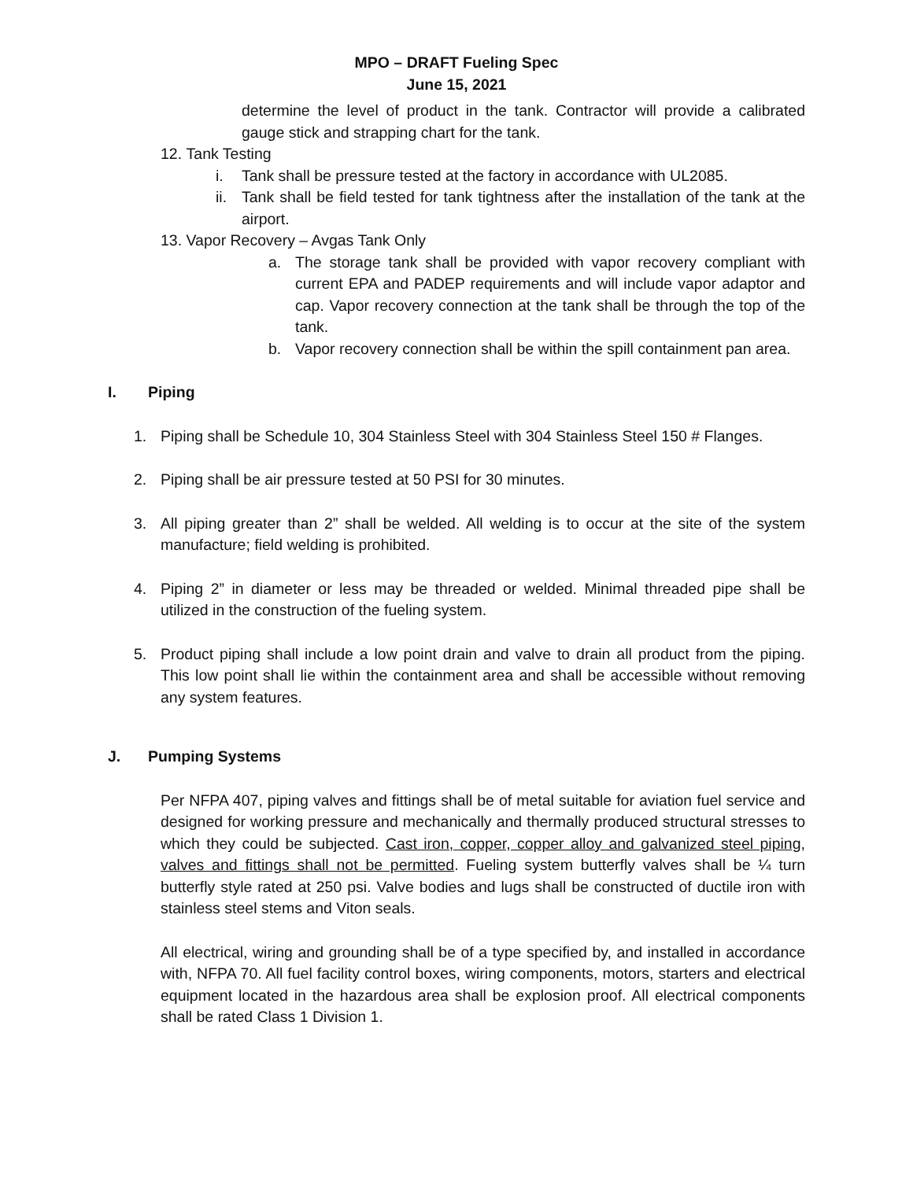MPO – DRAFT Fueling Spec
June 15, 2021
determine the level of product in the tank. Contractor will provide a calibrated gauge stick and strapping chart for the tank.
12. Tank Testing
i. Tank shall be pressure tested at the factory in accordance with UL2085.
ii. Tank shall be field tested for tank tightness after the installation of the tank at the airport.
13. Vapor Recovery – Avgas Tank Only
a. The storage tank shall be provided with vapor recovery compliant with current EPA and PADEP requirements and will include vapor adaptor and cap. Vapor recovery connection at the tank shall be through the top of the tank.
b. Vapor recovery connection shall be within the spill containment pan area.
I. Piping
1. Piping shall be Schedule 10, 304 Stainless Steel with 304 Stainless Steel 150 # Flanges.
2. Piping shall be air pressure tested at 50 PSI for 30 minutes.
3. All piping greater than 2” shall be welded. All welding is to occur at the site of the system manufacture; field welding is prohibited.
4. Piping 2” in diameter or less may be threaded or welded. Minimal threaded pipe shall be utilized in the construction of the fueling system.
5. Product piping shall include a low point drain and valve to drain all product from the piping. This low point shall lie within the containment area and shall be accessible without removing any system features.
J. Pumping Systems
Per NFPA 407, piping valves and fittings shall be of metal suitable for aviation fuel service and designed for working pressure and mechanically and thermally produced structural stresses to which they could be subjected. Cast iron, copper, copper alloy and galvanized steel piping, valves and fittings shall not be permitted. Fueling system butterfly valves shall be ¼ turn butterfly style rated at 250 psi. Valve bodies and lugs shall be constructed of ductile iron with stainless steel stems and Viton seals.
All electrical, wiring and grounding shall be of a type specified by, and installed in accordance with, NFPA 70. All fuel facility control boxes, wiring components, motors, starters and electrical equipment located in the hazardous area shall be explosion proof. All electrical components shall be rated Class 1 Division 1.